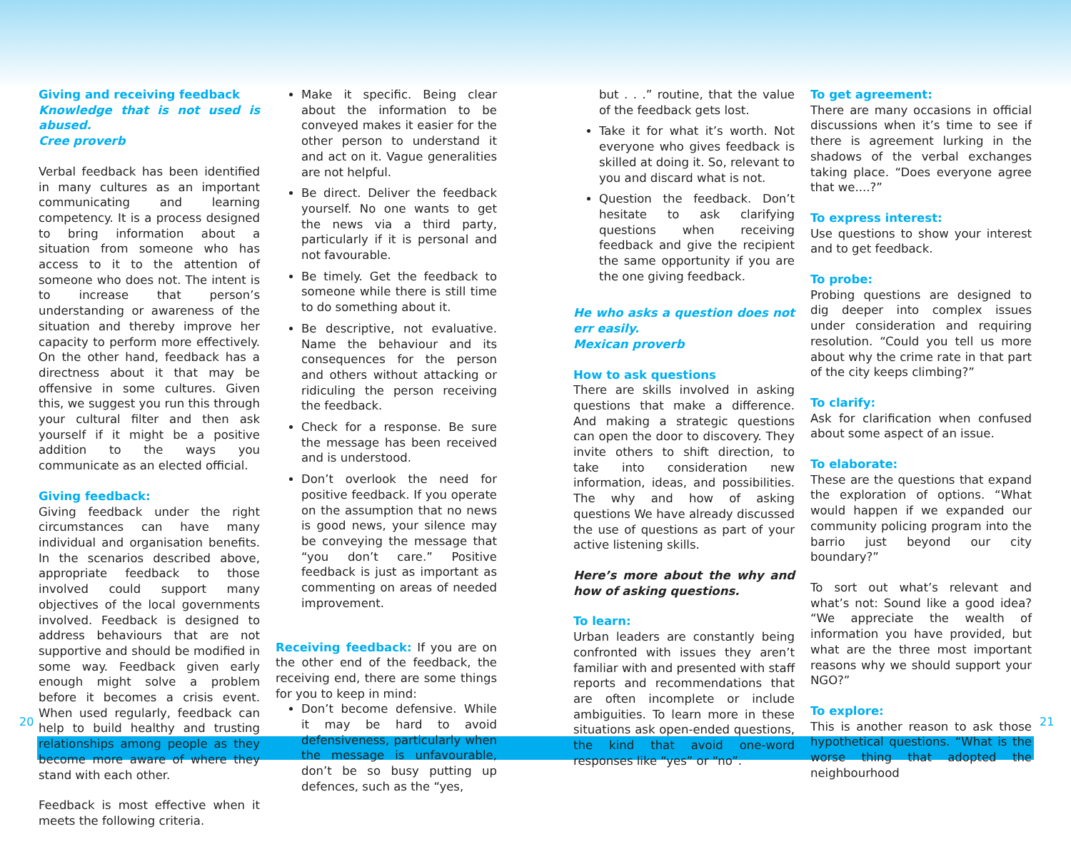Giving and receiving feedback
Knowledge that is not used is abused.
Cree proverb
Verbal feedback has been identified in many cultures as an important communicating and learning competency. It is a process designed to bring information about a situation from someone who has access to it to the attention of someone who does not. The intent is to increase that person’s understanding or awareness of the situation and thereby improve her capacity to perform more effectively. On the other hand, feedback has a directness about it that may be offensive in some cultures. Given this, we suggest you run this through your cultural filter and then ask yourself if it might be a positive addition to the ways you communicate as an elected official.
Giving feedback:
Giving feedback under the right circumstances can have many individual and organisation benefits. In the scenarios described above, appropriate feedback to those involved could support many objectives of the local governments involved. Feedback is designed to address behaviours that are not supportive and should be modified in some way. Feedback given early enough might solve a problem before it becomes a crisis event. When used regularly, feedback can help to build healthy and trusting relationships among people as they become more aware of where they stand with each other.
Feedback is most effective when it meets the following criteria.
Make it specific. Being clear about the information to be conveyed makes it easier for the other person to understand it and act on it. Vague generalities are not helpful.
Be direct. Deliver the feedback yourself. No one wants to get the news via a third party, particularly if it is personal and not favourable.
Be timely. Get the feedback to someone while there is still time to do something about it.
Be descriptive, not evaluative. Name the behaviour and its consequences for the person and others without attacking or ridiculing the person receiving the feedback.
Check for a response. Be sure the message has been received and is understood.
Don’t overlook the need for positive feedback. If you operate on the assumption that no news is good news, your silence may be conveying the message that “you don’t care.” Positive feedback is just as important as commenting on areas of needed improvement.
Receiving feedback: If you are on the other end of the feedback, the receiving end, there are some things for you to keep in mind:
Don’t become defensive. While it may be hard to avoid defensiveness, particularly when the message is unfavourable, don’t be so busy putting up defences, such as the “yes,
but . . .” routine, that the value of the feedback gets lost.
Take it for what it’s worth. Not everyone who gives feedback is skilled at doing it. So, relevant to you and discard what is not.
Question the feedback. Don’t hesitate to ask clarifying questions when receiving feedback and give the recipient the same opportunity if you are the one giving feedback.
He who asks a question does not err easily.
Mexican proverb
How to ask questions
There are skills involved in asking questions that make a difference. And making a strategic questions can open the door to discovery. They invite others to shift direction, to take into consideration new information, ideas, and possibilities. The why and how of asking questions We have already discussed the use of questions as part of your active listening skills.
Here’s more about the why and how of asking questions.
To learn:
Urban leaders are constantly being confronted with issues they aren’t familiar with and presented with staff reports and recommendations that are often incomplete or include ambiguities. To learn more in these situations ask open-ended questions, the kind that avoid one-word responses like “yes” or “no”.
To get agreement:
There are many occasions in official discussions when it’s time to see if there is agreement lurking in the shadows of the verbal exchanges taking place. “Does everyone agree that we....?”
To express interest:
Use questions to show your interest and to get feedback.
To probe:
Probing questions are designed to dig deeper into complex issues under consideration and requiring resolution. “Could you tell us more about why the crime rate in that part of the city keeps climbing?”
To clarify:
Ask for clarification when confused about some aspect of an issue.
To elaborate:
These are the questions that expand the exploration of options. “What would happen if we expanded our community policing program into the barrio just beyond our city boundary?”
To sort out what’s relevant and what’s not: Sound like a good idea? “We appreciate the wealth of information you have provided, but what are the three most important reasons why we should support your NGO?”
To explore:
This is another reason to ask those hypothetical questions. “What is the worse thing that adopted the neighbourhood
20 21